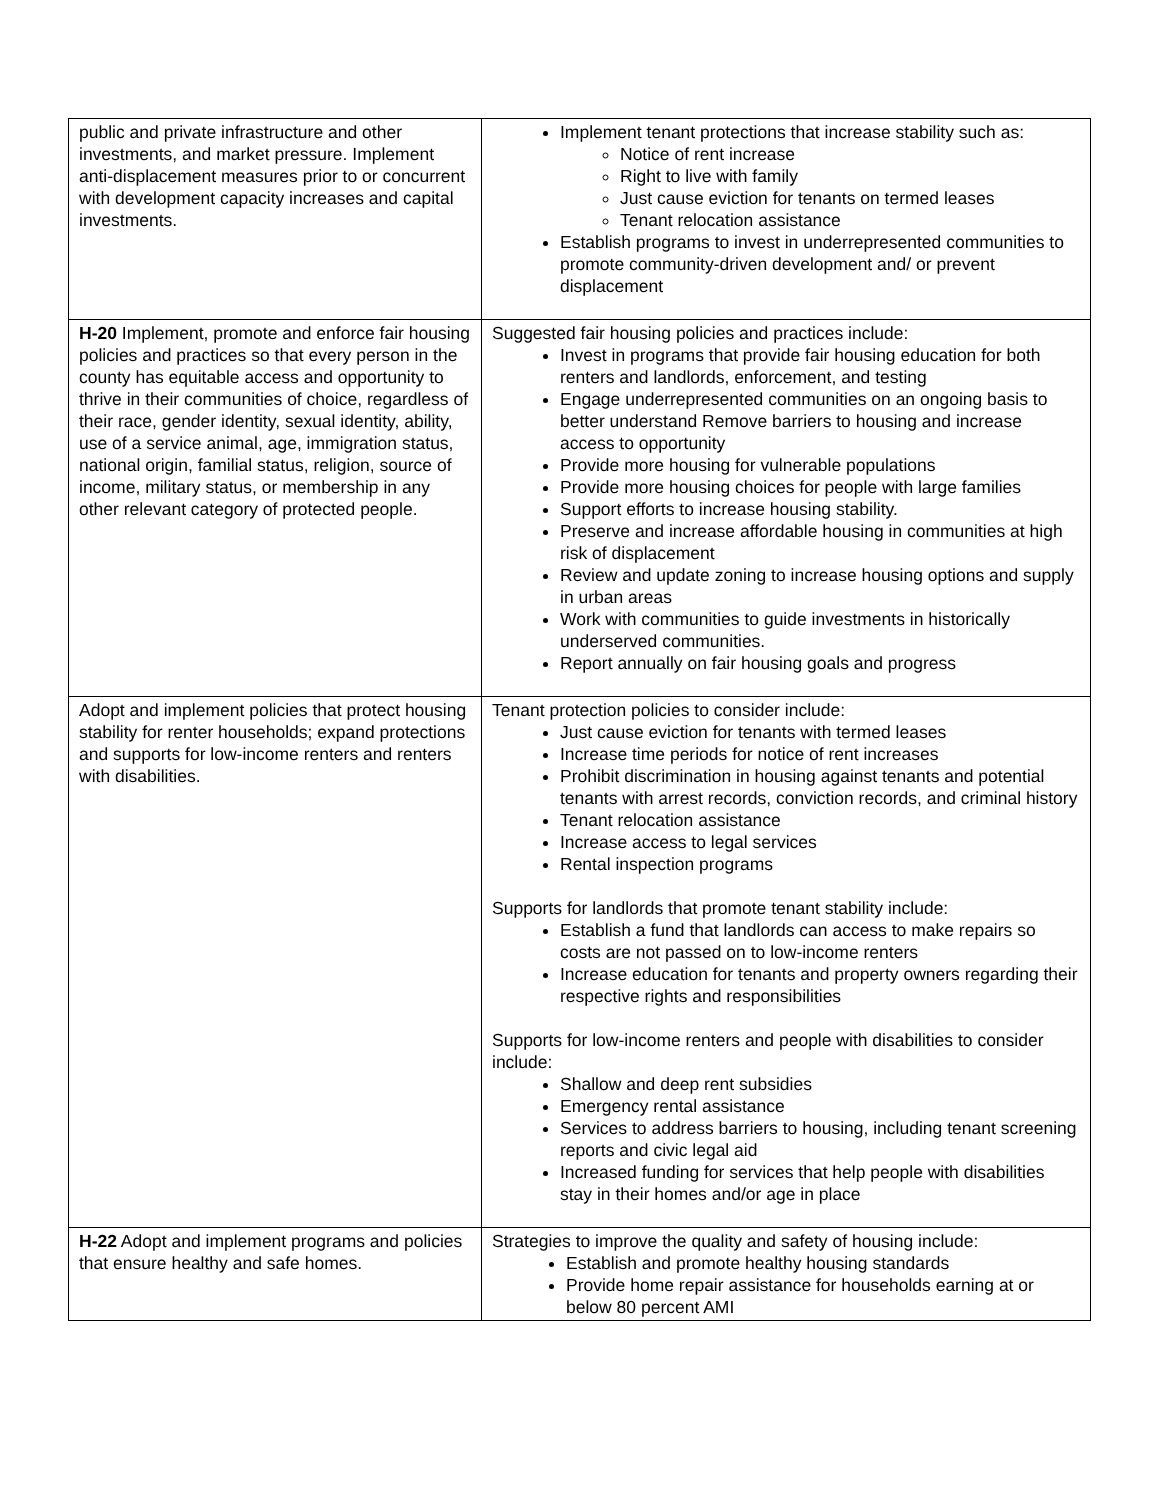| public and private infrastructure and other investments, and market pressure. Implement anti-displacement measures prior to or concurrent with development capacity increases and capital investments. | Implement tenant protections that increase stability such as: Notice of rent increase Right to live with family Just cause eviction for tenants on termed leases Tenant relocation assistance Establish programs to invest in underrepresented communities to promote community-driven development and/ or prevent displacement |
| H-20 Implement, promote and enforce fair housing policies and practices so that every person in the county has equitable access and opportunity to thrive in their communities of choice, regardless of their race, gender identity, sexual identity, ability, use of a service animal, age, immigration status, national origin, familial status, religion, source of income, military status, or membership in any other relevant category of protected people. | Suggested fair housing policies and practices include: Invest in programs that provide fair housing education for both renters and landlords, enforcement, and testing Engage underrepresented communities on an ongoing basis to better understand Remove barriers to housing and increase access to opportunity Provide more housing for vulnerable populations Provide more housing choices for people with large families Support efforts to increase housing stability. Preserve and increase affordable housing in communities at high risk of displacement Review and update zoning to increase housing options and supply in urban areas Work with communities to guide investments in historically underserved communities. Report annually on fair housing goals and progress |
| Adopt and implement policies that protect housing stability for renter households; expand protections and supports for low-income renters and renters with disabilities. | Tenant protection policies to consider include: Just cause eviction for tenants with termed leases Increase time periods for notice of rent increases Prohibit discrimination in housing against tenants and potential tenants with arrest records, conviction records, and criminal history Tenant relocation assistance Increase access to legal services Rental inspection programs Supports for landlords that promote tenant stability include: Establish a fund that landlords can access to make repairs so costs are not passed on to low-income renters Increase education for tenants and property owners regarding their respective rights and responsibilities Supports for low-income renters and people with disabilities to consider include: Shallow and deep rent subsidies Emergency rental assistance Services to address barriers to housing, including tenant screening reports and civic legal aid Increased funding for services that help people with disabilities stay in their homes and/or age in place |
| H-22 Adopt and implement programs and policies that ensure healthy and safe homes. | Strategies to improve the quality and safety of housing include: Establish and promote healthy housing standards Provide home repair assistance for households earning at or below 80 percent AMI |